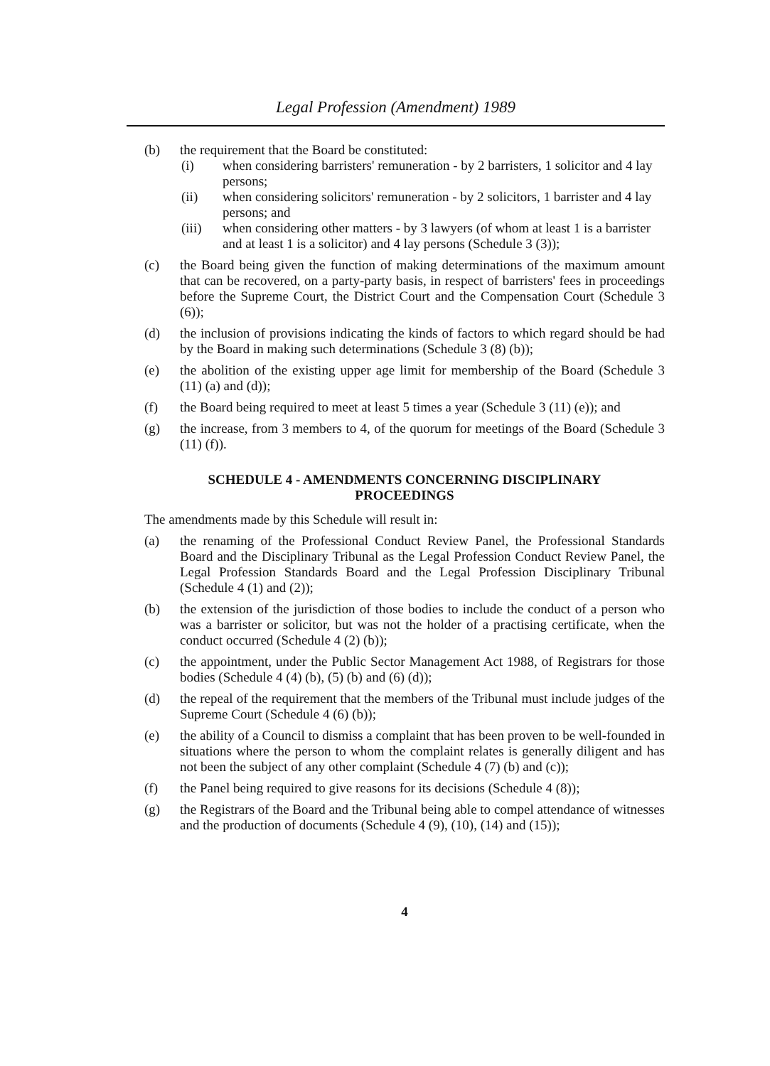Legal Profession (Amendment) 1989
(b) the requirement that the Board be constituted:
(i) when considering barristers' remuneration - by 2 barristers, 1 solicitor and 4 lay persons;
(ii) when considering solicitors' remuneration - by 2 solicitors, 1 barrister and 4 lay persons; and
(iii) when considering other matters - by 3 lawyers (of whom at least 1 is a barrister and at least 1 is a solicitor) and 4 lay persons (Schedule 3 (3));
(c) the Board being given the function of making determinations of the maximum amount that can be recovered, on a party-party basis, in respect of barristers' fees in proceedings before the Supreme Court, the District Court and the Compensation Court (Schedule 3 (6));
(d) the inclusion of provisions indicating the kinds of factors to which regard should be had by the Board in making such determinations (Schedule 3 (8) (b));
(e) the abolition of the existing upper age limit for membership of the Board (Schedule 3 (11) (a) and (d));
(f) the Board being required to meet at least 5 times a year (Schedule 3 (11) (e)); and
(g) the increase, from 3 members to 4, of the quorum for meetings of the Board (Schedule 3 (11) (f)).
SCHEDULE 4 - AMENDMENTS CONCERNING DISCIPLINARY
PROCEEDINGS
The amendments made by this Schedule will result in:
(a) the renaming of the Professional Conduct Review Panel, the Professional Standards Board and the Disciplinary Tribunal as the Legal Profession Conduct Review Panel, the Legal Profession Standards Board and the Legal Profession Disciplinary Tribunal (Schedule 4 (1) and (2));
(b) the extension of the jurisdiction of those bodies to include the conduct of a person who was a barrister or solicitor, but was not the holder of a practising certificate, when the conduct occurred (Schedule 4 (2) (b));
(c) the appointment, under the Public Sector Management Act 1988, of Registrars for those bodies (Schedule 4 (4) (b), (5) (b) and (6) (d));
(d) the repeal of the requirement that the members of the Tribunal must include judges of the Supreme Court (Schedule 4 (6) (b));
(e) the ability of a Council to dismiss a complaint that has been proven to be well-founded in situations where the person to whom the complaint relates is generally diligent and has not been the subject of any other complaint (Schedule 4 (7) (b) and (c));
(f) the Panel being required to give reasons for its decisions (Schedule 4 (8));
(g) the Registrars of the Board and the Tribunal being able to compel attendance of witnesses and the production of documents (Schedule 4 (9), (10), (14) and (15));
4